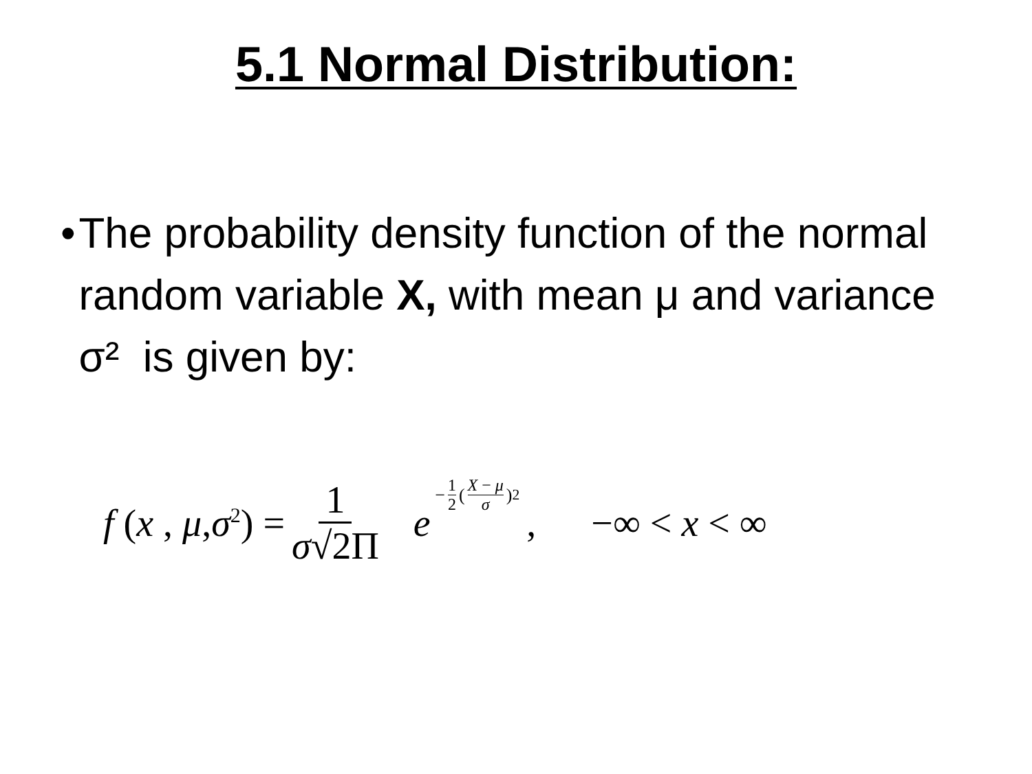5.1 Normal Distribution:
• The probability density function of the normal random variable X, with mean μ and variance σ² is given by:
f (x , μ,σ<sup>2</sup>) = 1 σ√2Π e − 1 2 ( X − μ σ )<sup>2</sup> , −∞ < x < ∞